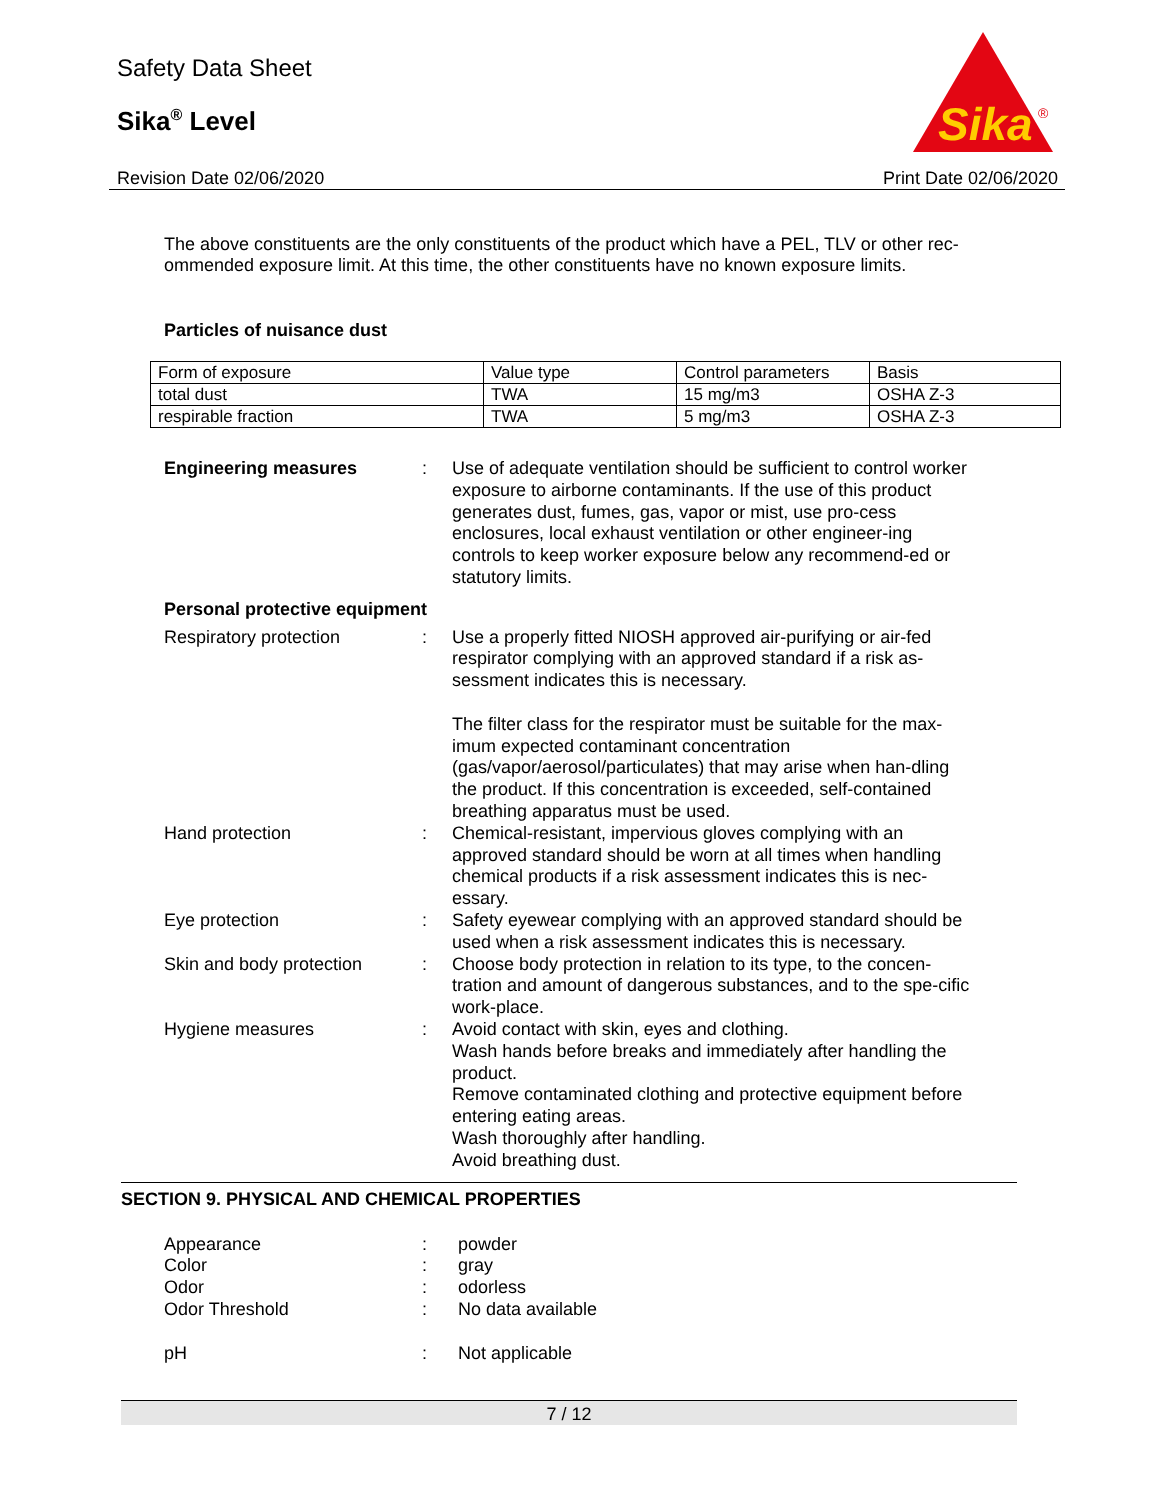Safety Data Sheet
Sika<sup>®</sup> Level
Sika
®
Revision Date 02/06/2020 Print Date 02/06/2020
The above constituents are the only constituents of the product which have a PEL, TLV or other rec-ommended exposure limit. At this time, the other constituents have no known exposure limits.
Particles of nuisance dust
| Form of exposure | Value type | Control parameters | Basis |
| total dust | TWA | 15 mg/m3 | OSHA Z-3 |
| respirable fraction | TWA | 5 mg/m3 | OSHA Z-3 |
| Engineering measures | : | Use of adequate ventilation should be sufficient to control worker exposure to airborne contaminants. If the use of this product generates dust, fumes, gas, vapor or mist, use pro-cess enclosures, local exhaust ventilation or other engineer-ing controls to keep worker exposure below any recommend-ed or statutory limits. |
| Personal protective equipment | | |
| Respiratory protection | : | Use a properly fitted NIOSH approved air-purifying or air-fed respirator complying with an approved standard if a risk as-sessment indicates this is necessary. The filter class for the respirator must be suitable for the max-imum expected contaminant concentration (gas/vapor/aerosol/particulates) that may arise when han-dling the product. If this concentration is exceeded, self-contained breathing apparatus must be used. |
| Hand protection | : | Chemical-resistant, impervious gloves complying with an approved standard should be worn at all times when handling chemical products if a risk assessment indicates this is nec-essary. |
| Eye protection | : | Safety eyewear complying with an approved standard should be used when a risk assessment indicates this is necessary. |
| Skin and body protection | : | Choose body protection in relation to its type, to the concen-tration and amount of dangerous substances, and to the spe-cific work-place. |
| Hygiene measures | : | Avoid contact with skin, eyes and clothing. Wash hands before breaks and immediately after handling the product. Remove contaminated clothing and protective equipment before entering eating areas. Wash thoroughly after handling. Avoid breathing dust. |
SECTION 9. PHYSICAL AND CHEMICAL PROPERTIES
| Appearance | : | powder |
| Color | : | gray |
| Odor | : | odorless |
| Odor Threshold | : | No data available |
| pH | : | Not applicable |
7 / 12